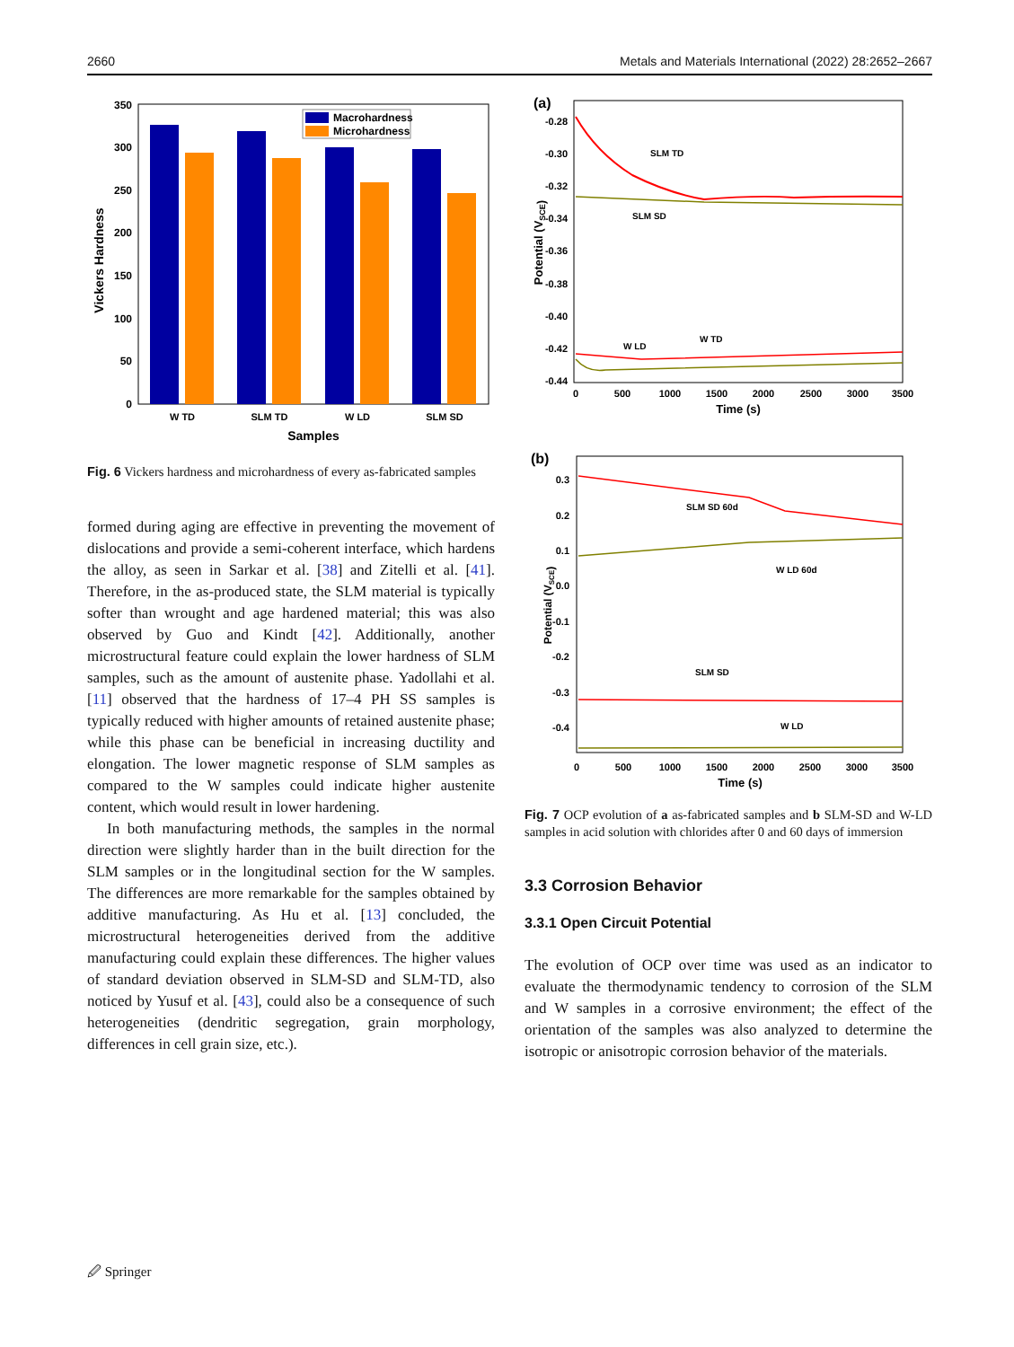2660 Metals and Materials International (2022) 28:2652–2667
0
50
100
150
200
250
300
350
Macrohardness
Microhardness
W TD
SLM TD
W LD
SLM SD
Samples
Vickers Hardness
Fig. 6 Vickers hardness and microhardness of every as-fabricated samples
formed during aging are effective in preventing the movement of dislocations and provide a semi-coherent interface, which hardens the alloy, as seen in Sarkar et al. [38] and Zitelli et al. [41]. Therefore, in the as-produced state, the SLM material is typically softer than wrought and age hardened material; this was also observed by Guo and Kindt [42]. Additionally, another microstructural feature could explain the lower hardness of SLM samples, such as the amount of austenite phase. Yadollahi et al. [11] observed that the hardness of 17–4 PH SS samples is typically reduced with higher amounts of retained austenite phase; while this phase can be beneficial in increasing ductility and elongation. The lower magnetic response of SLM samples as compared to the W samples could indicate higher austenite content, which would result in lower hardening.
In both manufacturing methods, the samples in the normal direction were slightly harder than in the built direction for the SLM samples or in the longitudinal section for the W samples. The differences are more remarkable for the samples obtained by additive manufacturing. As Hu et al. [13] concluded, the microstructural heterogeneities derived from the additive manufacturing could explain these differences. The higher values of standard deviation observed in SLM-SD and SLM-TD, also noticed by Yusuf et al. [43], could also be a consequence of such heterogeneities (dendritic segregation, grain morphology, differences in cell grain size, etc.).
(a)
-0.28
-0.30
-0.32
-0.34
-0.36
-0.38
-0.40
-0.42
-0.44
SLM TD
SLM SD
W LD
W TD
0
500
1000
1500
2000
2500
3000
3500
Time (s)
Potential (VSCE)
(b)
0.3
0.2
0.1
0.0
-0.1
-0.2
-0.3
-0.4
SLM SD 60d
W LD 60d
SLM SD
W LD
0
500
1000
1500
2000
2500
3000
3500
Time (s)
Potential (VSCE)
Fig. 7 OCP evolution of a as-fabricated samples and b SLM-SD and W-LD samples in acid solution with chlorides after 0 and 60 days of immersion
3.3 Corrosion Behavior
3.3.1 Open Circuit Potential
The evolution of OCP over time was used as an indicator to evaluate the thermodynamic tendency to corrosion of the SLM and W samples in a corrosive environment; the effect of the orientation of the samples was also analyzed to determine the isotropic or anisotropic corrosion behavior of the materials.
🖉 Springer